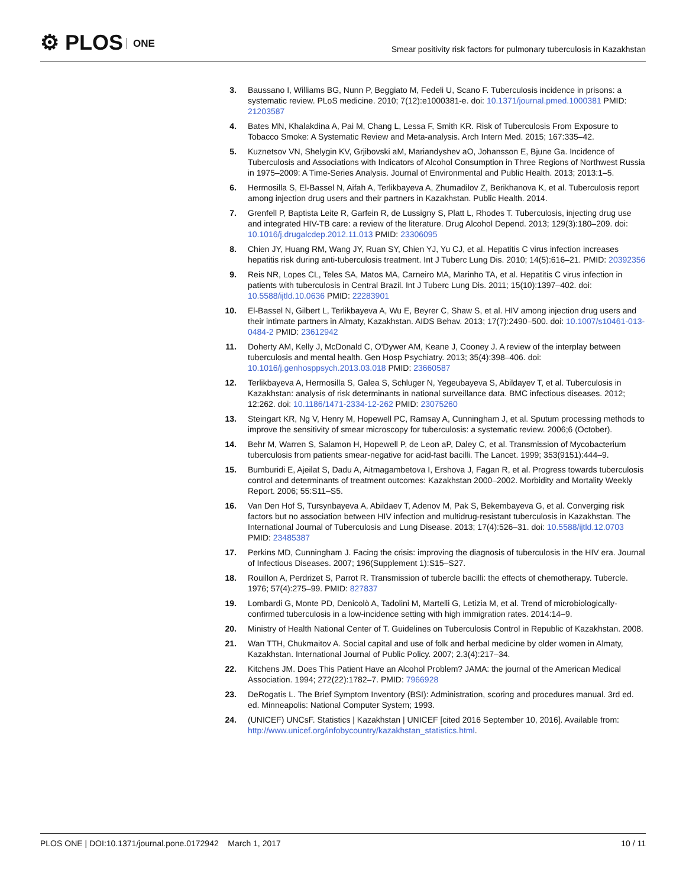⚙ PLOS ONE
Smear positivity risk factors for pulmonary tuberculosis in Kazakhstan
3. Baussano I, Williams BG, Nunn P, Beggiato M, Fedeli U, Scano F. Tuberculosis incidence in prisons: a systematic review. PLoS medicine. 2010; 7(12):e1000381-e. doi: 10.1371/journal.pmed.1000381 PMID: 21203587
4. Bates MN, Khalakdina A, Pai M, Chang L, Lessa F, Smith KR. Risk of Tuberculosis From Exposure to Tobacco Smoke: A Systematic Review and Meta-analysis. Arch Intern Med. 2015; 167:335–42.
5. Kuznetsov VN, Shelygin KV, Grjibovski aM, Mariandyshev aO, Johansson E, Bjune Ga. Incidence of Tuberculosis and Associations with Indicators of Alcohol Consumption in Three Regions of Northwest Russia in 1975–2009: A Time-Series Analysis. Journal of Environmental and Public Health. 2013; 2013:1–5.
6. Hermosilla S, El-Bassel N, Aifah A, Terlikbayeva A, Zhumadilov Z, Berikhanova K, et al. Tuberculosis report among injection drug users and their partners in Kazakhstan. Public Health. 2014.
7. Grenfell P, Baptista Leite R, Garfein R, de Lussigny S, Platt L, Rhodes T. Tuberculosis, injecting drug use and integrated HIV-TB care: a review of the literature. Drug Alcohol Depend. 2013; 129(3):180–209. doi: 10.1016/j.drugalcdep.2012.11.013 PMID: 23306095
8. Chien JY, Huang RM, Wang JY, Ruan SY, Chien YJ, Yu CJ, et al. Hepatitis C virus infection increases hepatitis risk during anti-tuberculosis treatment. Int J Tuberc Lung Dis. 2010; 14(5):616–21. PMID: 20392356
9. Reis NR, Lopes CL, Teles SA, Matos MA, Carneiro MA, Marinho TA, et al. Hepatitis C virus infection in patients with tuberculosis in Central Brazil. Int J Tuberc Lung Dis. 2011; 15(10):1397–402. doi: 10.5588/ijtld.10.0636 PMID: 22283901
10.
El-Bassel N, Gilbert L, Terlikbayeva A, Wu E, Beyrer C, Shaw S, et al. HIV among injection drug users and their intimate partners in Almaty, Kazakhstan. AIDS Behav. 2013; 17(7):2490–500. doi: 10.1007/s10461-013-0484-2 PMID: 23612942
11.
Doherty AM, Kelly J, McDonald C, O'Dywer AM, Keane J, Cooney J. A review of the interplay between tuberculosis and mental health. Gen Hosp Psychiatry. 2013; 35(4):398–406. doi: 10.1016/j.genhosppsych.2013.03.018 PMID: 23660587
12.
Terlikbayeva A, Hermosilla S, Galea S, Schluger N, Yegeubayeva S, Abildayev T, et al. Tuberculosis in Kazakhstan: analysis of risk determinants in national surveillance data. BMC infectious diseases. 2012; 12:262. doi: 10.1186/1471-2334-12-262 PMID: 23075260
13.
Steingart KR, Ng V, Henry M, Hopewell PC, Ramsay A, Cunningham J, et al. Sputum processing methods to improve the sensitivity of smear microscopy for tuberculosis: a systematic review. 2006;6 (October).
14.
Behr M, Warren S, Salamon H, Hopewell P, de Leon aP, Daley C, et al. Transmission of Mycobacterium tuberculosis from patients smear-negative for acid-fast bacilli. The Lancet. 1999; 353(9151):444–9.
15.
Bumburidi E, Ajeilat S, Dadu A, Aitmagambetova I, Ershova J, Fagan R, et al. Progress towards tuberculosis control and determinants of treatment outcomes: Kazakhstan 2000–2002. Morbidity and Mortality Weekly Report. 2006; 55:S11–S5.
16.
Van Den Hof S, Tursynbayeva A, Abildaev T, Adenov M, Pak S, Bekembayeva G, et al. Converging risk factors but no association between HIV infection and multidrug-resistant tuberculosis in Kazakhstan. The International Journal of Tuberculosis and Lung Disease. 2013; 17(4):526–31. doi: 10.5588/ijtld.12.0703 PMID: 23485387
17.
Perkins MD, Cunningham J. Facing the crisis: improving the diagnosis of tuberculosis in the HIV era. Journal of Infectious Diseases. 2007; 196(Supplement 1):S15–S27.
18.
Rouillon A, Perdrizet S, Parrot R. Transmission of tubercle bacilli: the effects of chemotherapy. Tubercle. 1976; 57(4):275–99. PMID: 827837
19.
Lombardi G, Monte PD, Denicolò A, Tadolini M, Martelli G, Letizia M, et al. Trend of microbiologically-confirmed tuberculosis in a low-incidence setting with high immigration rates. 2014:14–9.
20.
Ministry of Health National Center of T. Guidelines on Tuberculosis Control in Republic of Kazakhstan. 2008.
21.
Wan TTH, Chukmaitov A. Social capital and use of folk and herbal medicine by older women in Almaty, Kazakhstan. International Journal of Public Policy. 2007; 2.3(4):217–34.
22.
Kitchens JM. Does This Patient Have an Alcohol Problem? JAMA: the journal of the American Medical Association. 1994; 272(22):1782–7. PMID: 7966928
23.
DeRogatis L. The Brief Symptom Inventory (BSI): Administration, scoring and procedures manual. 3rd ed. ed. Minneapolis: National Computer System; 1993.
24.
(UNICEF) UNCsF. Statistics | Kazakhstan | UNICEF [cited 2016 September 10, 2016]. Available from: http://www.unicef.org/infobycountry/kazakhstan_statistics.html.
PLOS ONE | DOI:10.1371/journal.pone.0172942 March 1, 2017
10 / 11